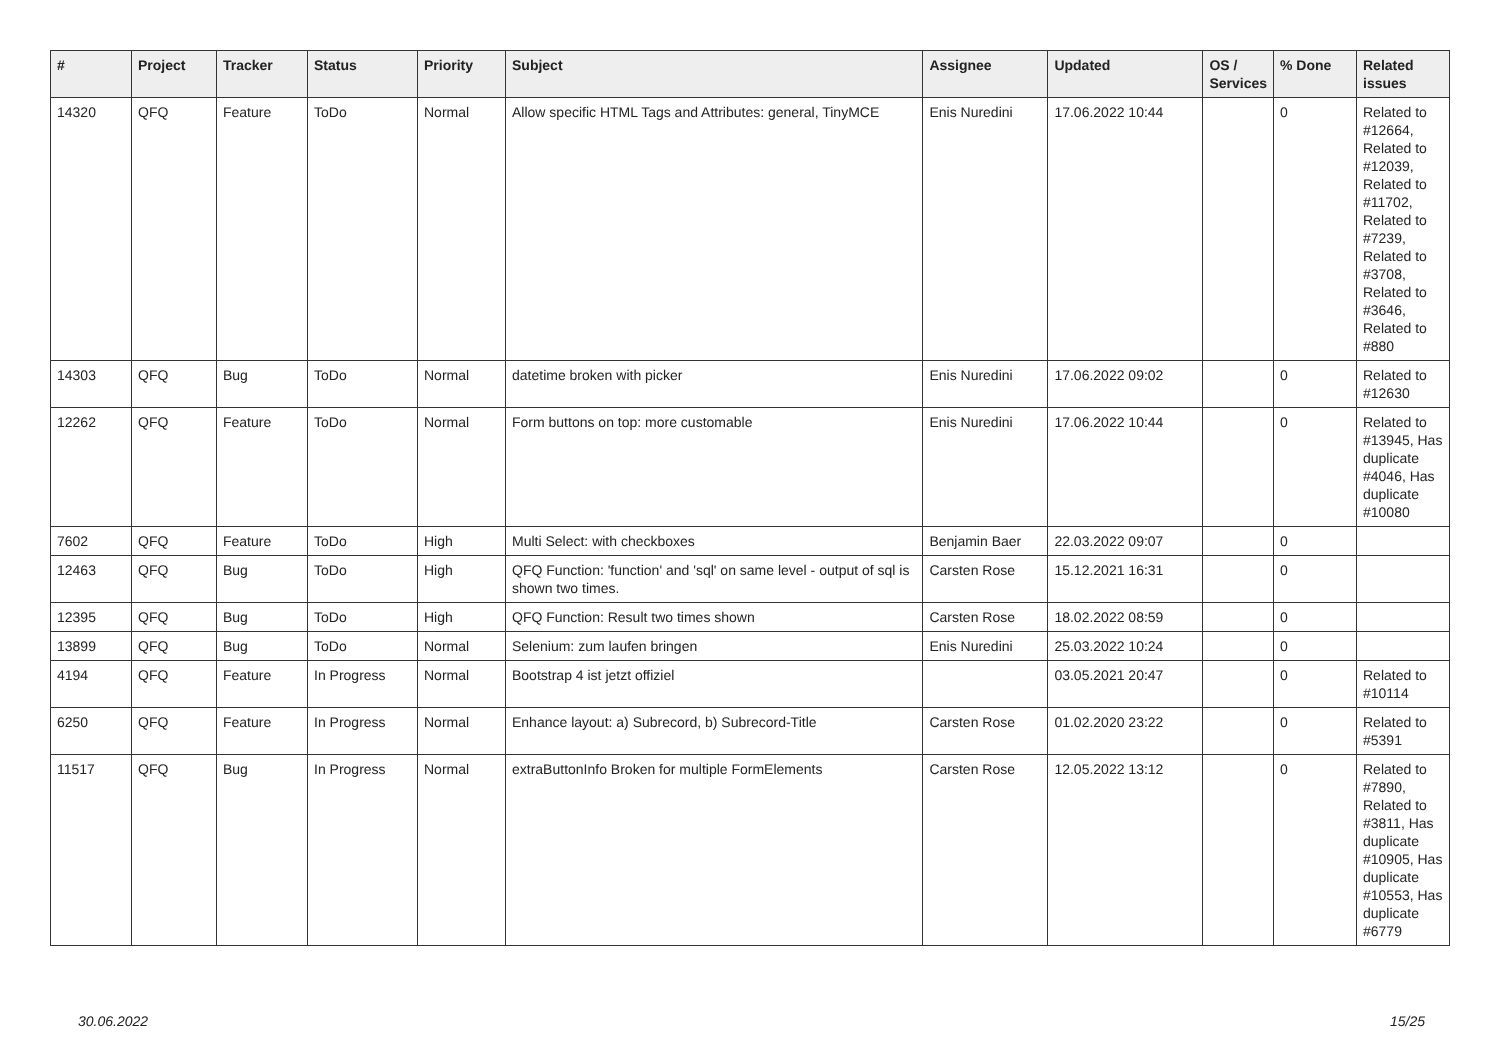| # | Project | Tracker | Status | Priority | Subject | Assignee | Updated | OS / Services | % Done | Related issues |
| --- | --- | --- | --- | --- | --- | --- | --- | --- | --- | --- |
| 14320 | QFQ | Feature | ToDo | Normal | Allow specific HTML Tags and Attributes: general, TinyMCE | Enis Nuredini | 17.06.2022 10:44 | | 0 | Related to #12664, Related to #12039, Related to #11702, Related to #7239, Related to #3708, Related to #3646, Related to #880 |
| 14303 | QFQ | Bug | ToDo | Normal | datetime broken with picker | Enis Nuredini | 17.06.2022 09:02 | | 0 | Related to #12630 |
| 12262 | QFQ | Feature | ToDo | Normal | Form buttons on top: more customable | Enis Nuredini | 17.06.2022 10:44 | | 0 | Related to #13945, Has duplicate #4046, Has duplicate #10080 |
| 7602 | QFQ | Feature | ToDo | High | Multi Select: with checkboxes | Benjamin Baer | 22.03.2022 09:07 | | 0 | |
| 12463 | QFQ | Bug | ToDo | High | QFQ Function: 'function' and 'sql' on same level - output of sql is shown two times. | Carsten Rose | 15.12.2021 16:31 | | 0 | |
| 12395 | QFQ | Bug | ToDo | High | QFQ Function: Result two times shown | Carsten Rose | 18.02.2022 08:59 | | 0 | |
| 13899 | QFQ | Bug | ToDo | Normal | Selenium: zum laufen bringen | Enis Nuredini | 25.03.2022 10:24 | | 0 | |
| 4194 | QFQ | Feature | In Progress | Normal | Bootstrap 4 ist jetzt offiziel | | 03.05.2021 20:47 | | 0 | Related to #10114 |
| 6250 | QFQ | Feature | In Progress | Normal | Enhance layout: a) Subrecord, b) Subrecord-Title | Carsten Rose | 01.02.2020 23:22 | | 0 | Related to #5391 |
| 11517 | QFQ | Bug | In Progress | Normal | extraButtonInfo Broken for multiple FormElements | Carsten Rose | 12.05.2022 13:12 | | 0 | Related to #7890, Related to #3811, Has duplicate #10905, Has duplicate #10553, Has duplicate #6779 |
30.06.2022 15/25